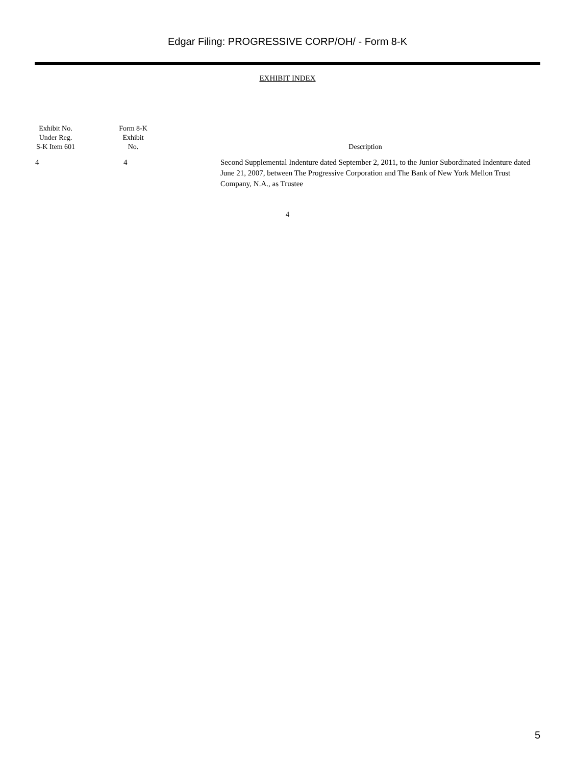Edgar Filing: PROGRESSIVE CORP/OH/ - Form 8-K
EXHIBIT INDEX
| Exhibit No. Under Reg. S-K Item 601 | Form 8-K Exhibit No. | Description |
| --- | --- | --- |
| 4 | 4 | Second Supplemental Indenture dated September 2, 2011, to the Junior Subordinated Indenture dated June 21, 2007, between The Progressive Corporation and The Bank of New York Mellon Trust Company, N.A., as Trustee |
4
5